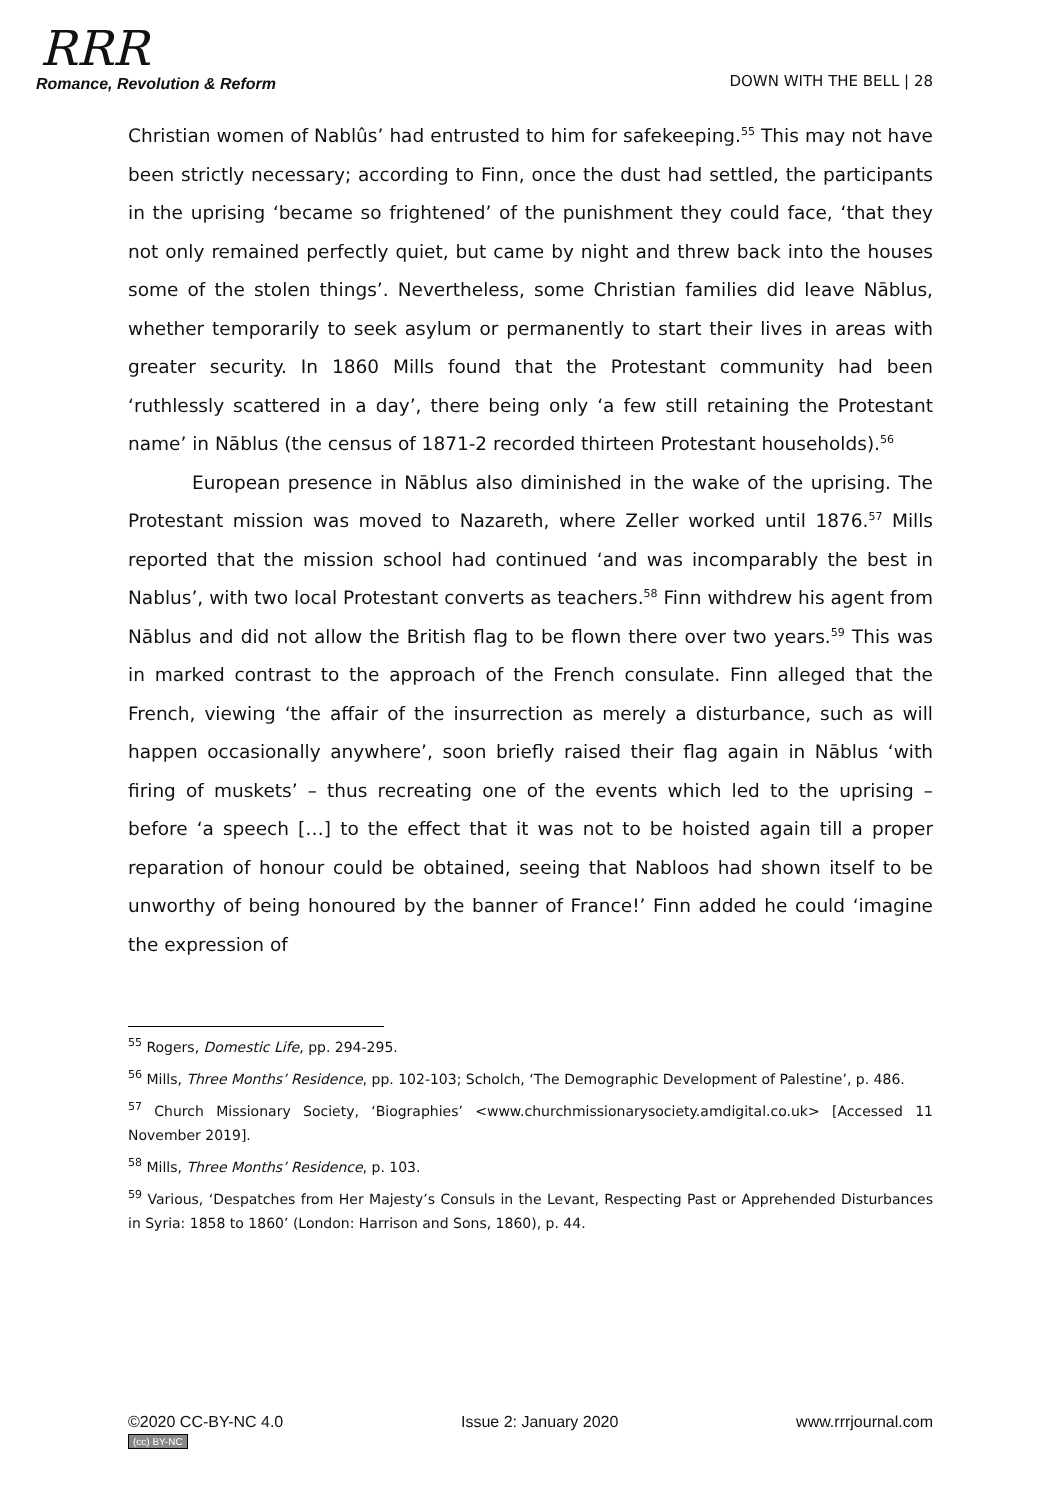RRR
Romance, Revolution & Reform
DOWN WITH THE BELL | 28
Christian women of Nablûs’ had entrusted to him for safekeeping.<sup>55</sup> This may not have been strictly necessary; according to Finn, once the dust had settled, the participants in the uprising ‘became so frightened’ of the punishment they could face, ‘that they not only remained perfectly quiet, but came by night and threw back into the houses some of the stolen things’. Nevertheless, some Christian families did leave Nāblus, whether temporarily to seek asylum or permanently to start their lives in areas with greater security. In 1860 Mills found that the Protestant community had been ‘ruthlessly scattered in a day’, there being only ‘a few still retaining the Protestant name’ in Nāblus (the census of 1871-2 recorded thirteen Protestant households).<sup>56</sup>
European presence in Nāblus also diminished in the wake of the uprising. The Protestant mission was moved to Nazareth, where Zeller worked until 1876.<sup>57</sup> Mills reported that the mission school had continued ‘and was incomparably the best in Nablus’, with two local Protestant converts as teachers.<sup>58</sup> Finn withdrew his agent from Nāblus and did not allow the British flag to be flown there over two years.<sup>59</sup> This was in marked contrast to the approach of the French consulate. Finn alleged that the French, viewing ‘the affair of the insurrection as merely a disturbance, such as will happen occasionally anywhere’, soon briefly raised their flag again in Nāblus ‘with firing of muskets’ – thus recreating one of the events which led to the uprising – before ‘a speech […] to the effect that it was not to be hoisted again till a proper reparation of honour could be obtained, seeing that Nabloos had shown itself to be unworthy of being honoured by the banner of France!’ Finn added he could ‘imagine the expression of
<sup>55</sup> Rogers, Domestic Life, pp. 294-295.
<sup>56</sup> Mills, Three Months’ Residence, pp. 102-103; Scholch, ‘The Demographic Development of Palestine’, p. 486.
<sup>57</sup> Church Missionary Society, ‘Biographies’ <www.churchmissionarysociety.amdigital.co.uk> [Accessed 11 November 2019].
<sup>58</sup> Mills, Three Months’ Residence, p. 103.
<sup>59</sup> Various, ‘Despatches from Her Majesty’s Consuls in the Levant, Respecting Past or Apprehended Disturbances in Syria: 1858 to 1860’ (London: Harrison and Sons, 1860), p. 44.
©2020 CC-BY-NC 4.0
(cc) BY-NC
Issue 2: January 2020 www.rrrjournal.com